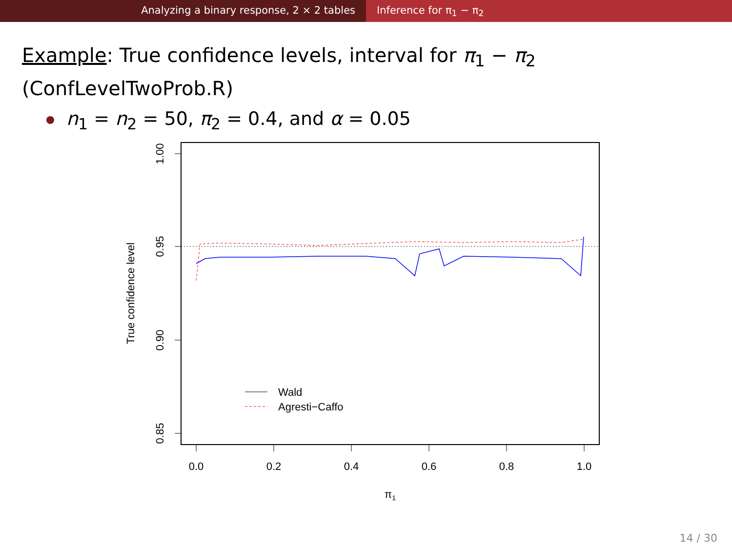Analyzing a binary response, 2 × 2 tables Inference for π<sub>1</sub> − π<sub>2</sub>
Example: True confidence levels, interval for π<sub>1</sub> − π<sub>2</sub>
(ConfLevelTwoProb.R)
n<sub>1</sub> = n<sub>2</sub> = 50, π<sub>2</sub> = 0.4, and α = 0.05
0.0
0.2
0.4
0.6
0.8
1.0
1.00
0.95
0.90
0.85
True confidence level
π1
Wald
Agresti−Caffo
14 / 30